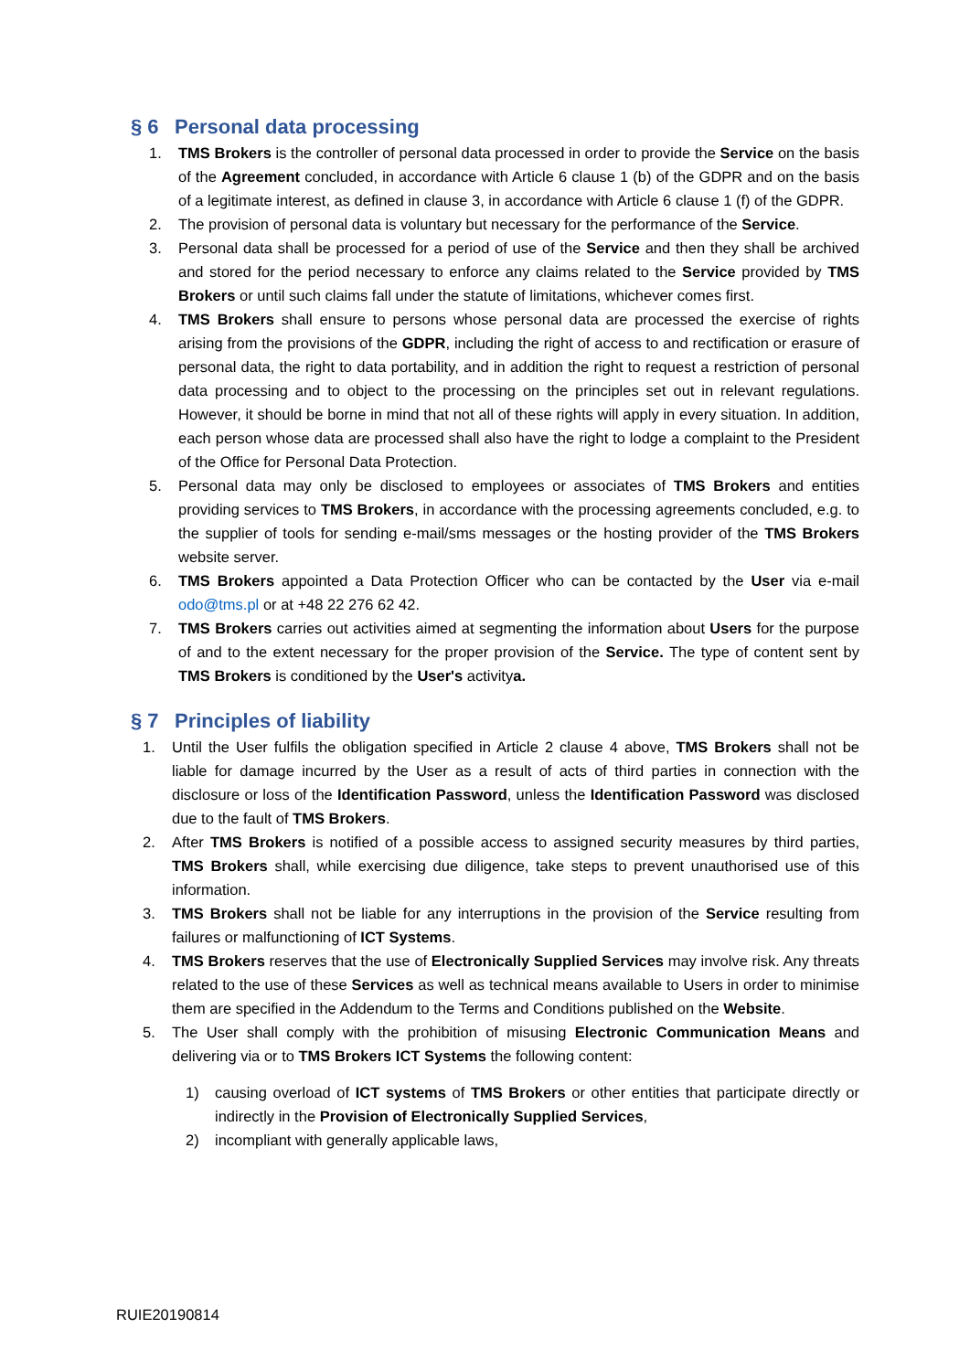§ 6 Personal data processing
1. TMS Brokers is the controller of personal data processed in order to provide the Service on the basis of the Agreement concluded, in accordance with Article 6 clause 1 (b) of the GDPR and on the basis of a legitimate interest, as defined in clause 3, in accordance with Article 6 clause 1 (f) of the GDPR.
2. The provision of personal data is voluntary but necessary for the performance of the Service.
3. Personal data shall be processed for a period of use of the Service and then they shall be archived and stored for the period necessary to enforce any claims related to the Service provided by TMS Brokers or until such claims fall under the statute of limitations, whichever comes first.
4. TMS Brokers shall ensure to persons whose personal data are processed the exercise of rights arising from the provisions of the GDPR, including the right of access to and rectification or erasure of personal data, the right to data portability, and in addition the right to request a restriction of personal data processing and to object to the processing on the principles set out in relevant regulations. However, it should be borne in mind that not all of these rights will apply in every situation. In addition, each person whose data are processed shall also have the right to lodge a complaint to the President of the Office for Personal Data Protection.
5. Personal data may only be disclosed to employees or associates of TMS Brokers and entities providing services to TMS Brokers, in accordance with the processing agreements concluded, e.g. to the supplier of tools for sending e-mail/sms messages or the hosting provider of the TMS Brokers website server.
6. TMS Brokers appointed a Data Protection Officer who can be contacted by the User via e-mail odo@tms.pl or at +48 22 276 62 42.
7. TMS Brokers carries out activities aimed at segmenting the information about Users for the purpose of and to the extent necessary for the proper provision of the Service. The type of content sent by TMS Brokers is conditioned by the User's activitya.
§ 7 Principles of liability
1. Until the User fulfils the obligation specified in Article 2 clause 4 above, TMS Brokers shall not be liable for damage incurred by the User as a result of acts of third parties in connection with the disclosure or loss of the Identification Password, unless the Identification Password was disclosed due to the fault of TMS Brokers.
2. After TMS Brokers is notified of a possible access to assigned security measures by third parties, TMS Brokers shall, while exercising due diligence, take steps to prevent unauthorised use of this information.
3. TMS Brokers shall not be liable for any interruptions in the provision of the Service resulting from failures or malfunctioning of ICT Systems.
4. TMS Brokers reserves that the use of Electronically Supplied Services may involve risk. Any threats related to the use of these Services as well as technical means available to Users in order to minimise them are specified in the Addendum to the Terms and Conditions published on the Website.
5. The User shall comply with the prohibition of misusing Electronic Communication Means and delivering via or to TMS Brokers ICT Systems the following content:
1) causing overload of ICT systems of TMS Brokers or other entities that participate directly or indirectly in the Provision of Electronically Supplied Services,
2) incompliant with generally applicable laws,
RUIE20190814